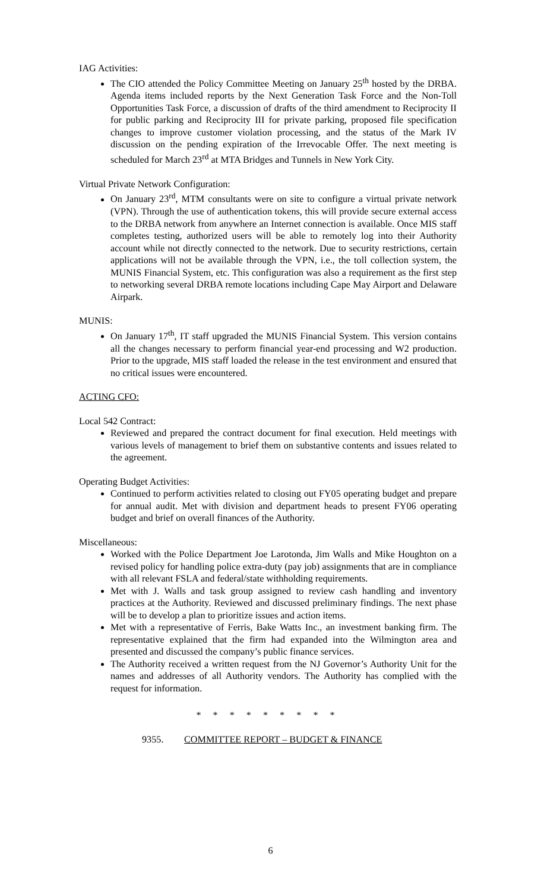IAG Activities:
The CIO attended the Policy Committee Meeting on January 25<sup>th</sup> hosted by the DRBA. Agenda items included reports by the Next Generation Task Force and the Non-Toll Opportunities Task Force, a discussion of drafts of the third amendment to Reciprocity II for public parking and Reciprocity III for private parking, proposed file specification changes to improve customer violation processing, and the status of the Mark IV discussion on the pending expiration of the Irrevocable Offer. The next meeting is scheduled for March 23<sup>rd</sup> at MTA Bridges and Tunnels in New York City.
Virtual Private Network Configuration:
On January 23<sup>rd</sup>, MTM consultants were on site to configure a virtual private network (VPN). Through the use of authentication tokens, this will provide secure external access to the DRBA network from anywhere an Internet connection is available. Once MIS staff completes testing, authorized users will be able to remotely log into their Authority account while not directly connected to the network. Due to security restrictions, certain applications will not be available through the VPN, i.e., the toll collection system, the MUNIS Financial System, etc. This configuration was also a requirement as the first step to networking several DRBA remote locations including Cape May Airport and Delaware Airpark.
MUNIS:
On January 17<sup>th</sup>, IT staff upgraded the MUNIS Financial System. This version contains all the changes necessary to perform financial year-end processing and W2 production. Prior to the upgrade, MIS staff loaded the release in the test environment and ensured that no critical issues were encountered.
ACTING CFO:
Local 542 Contract:
Reviewed and prepared the contract document for final execution. Held meetings with various levels of management to brief them on substantive contents and issues related to the agreement.
Operating Budget Activities:
Continued to perform activities related to closing out FY05 operating budget and prepare for annual audit. Met with division and department heads to present FY06 operating budget and brief on overall finances of the Authority.
Miscellaneous:
Worked with the Police Department Joe Larotonda, Jim Walls and Mike Houghton on a revised policy for handling police extra-duty (pay job) assignments that are in compliance with all relevant FSLA and federal/state withholding requirements.
Met with J. Walls and task group assigned to review cash handling and inventory practices at the Authority. Reviewed and discussed preliminary findings. The next phase will be to develop a plan to prioritize issues and action items.
Met with a representative of Ferris, Bake Watts Inc., an investment banking firm. The representative explained that the firm had expanded into the Wilmington area and presented and discussed the company’s public finance services.
The Authority received a written request from the NJ Governor’s Authority Unit for the names and addresses of all Authority vendors. The Authority has complied with the request for information.
* * * * * * * * *
9355. COMMITTEE REPORT – BUDGET & FINANCE
6